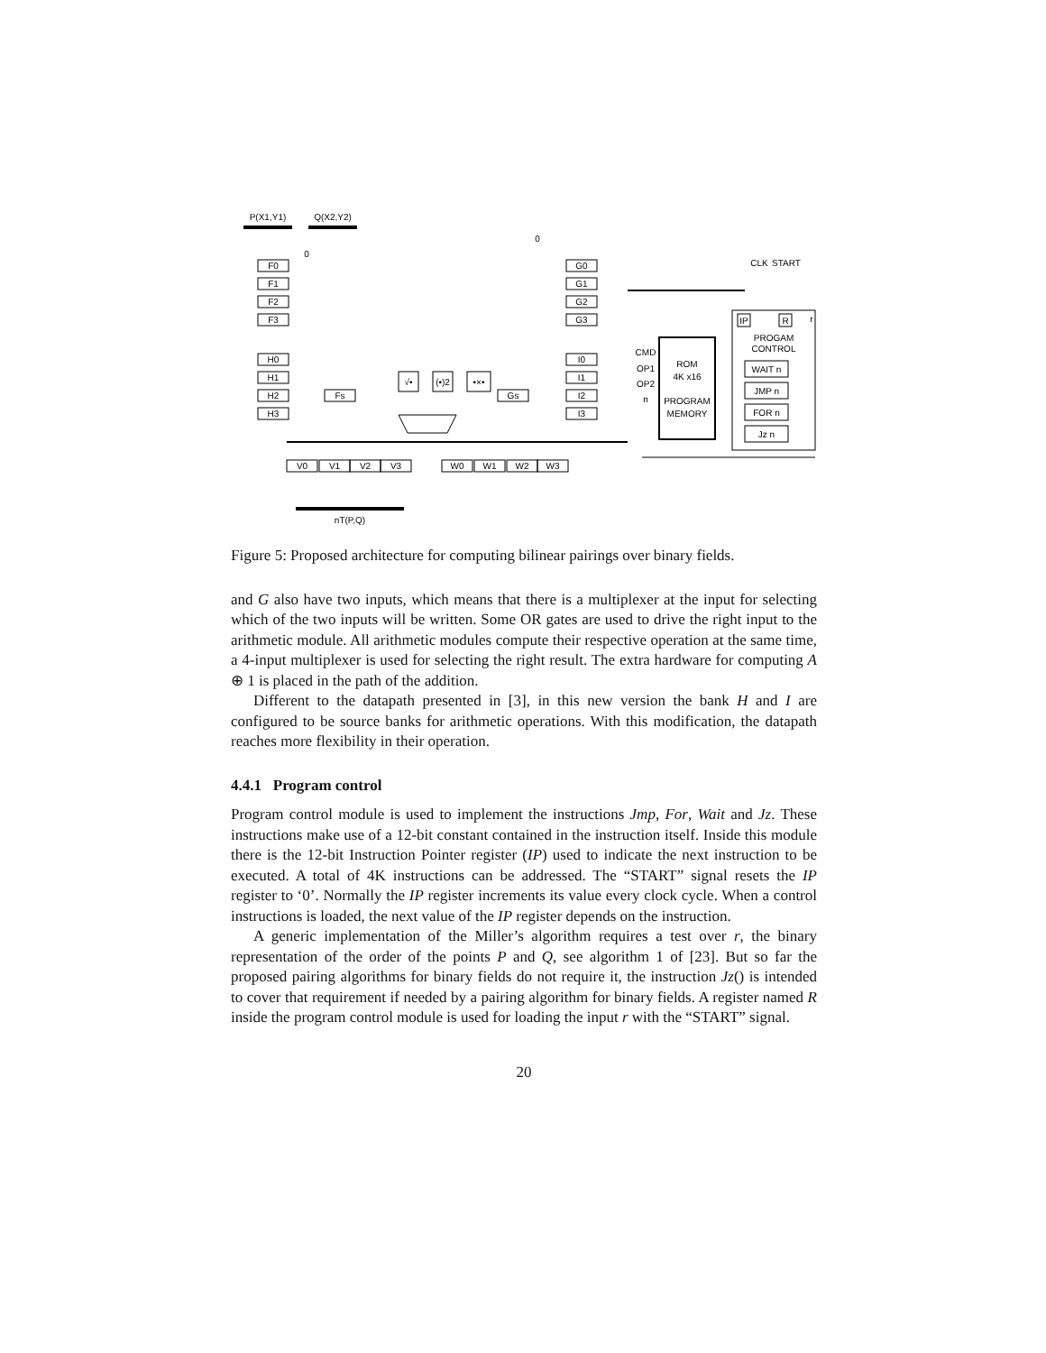P(X1,Y1)
Q(X2,Y2)
F0
F1
F2
F3
H0
H1
H2
H3
G0
G1
G2
G3
I0
I1
I2
I3
Fs
Gs
√•
(•)2
•×•
0
0
CLK
START
IP
R
r
PROGAM
CONTROL
WAIT n
JMP n
FOR n
Jz n
ROM
4K x16
PROGRAM
MEMORY
CMD
OP1
OP2
n
V0
V1
V2
V3
W0
W1
W2
W3
nT(P,Q)
Figure 5: Proposed architecture for computing bilinear pairings over binary fields.
and G also have two inputs, which means that there is a multiplexer at the input for selecting which of the two inputs will be written. Some OR gates are used to drive the right input to the arithmetic module. All arithmetic modules compute their respective operation at the same time, a 4-input multiplexer is used for selecting the right result. The extra hardware for computing A ⊕ 1 is placed in the path of the addition.
Different to the datapath presented in [3], in this new version the bank H and I are configured to be source banks for arithmetic operations. With this modification, the datapath reaches more flexibility in their operation.
4.4.1 Program control
Program control module is used to implement the instructions Jmp, For, Wait and Jz. These instructions make use of a 12-bit constant contained in the instruction itself. Inside this module there is the 12-bit Instruction Pointer register (IP) used to indicate the next instruction to be executed. A total of 4K instructions can be addressed. The “START” signal resets the IP register to ‘0’. Normally the IP register increments its value every clock cycle. When a control instructions is loaded, the next value of the IP register depends on the instruction.
A generic implementation of the Miller’s algorithm requires a test over r, the binary representation of the order of the points P and Q, see algorithm 1 of [23]. But so far the proposed pairing algorithms for binary fields do not require it, the instruction Jz() is intended to cover that requirement if needed by a pairing algorithm for binary fields. A register named R inside the program control module is used for loading the input r with the “START” signal.
20